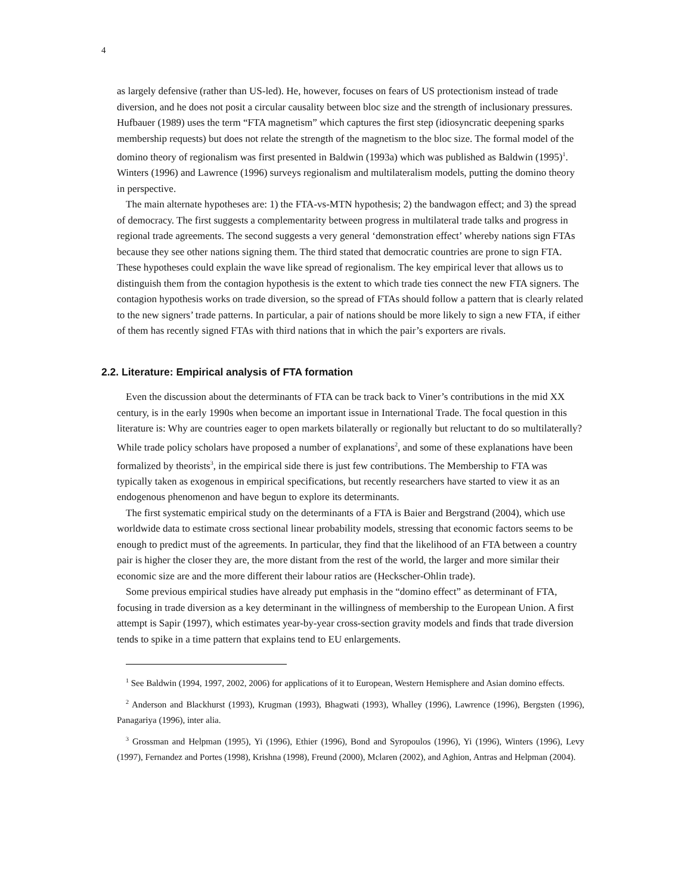4
as largely defensive (rather than US-led). He, however, focuses on fears of US protectionism instead of trade diversion, and he does not posit a circular causality between bloc size and the strength of inclusionary pressures. Hufbauer (1989) uses the term “FTA magnetism” which captures the first step (idiosyncratic deepening sparks membership requests) but does not relate the strength of the magnetism to the bloc size. The formal model of the domino theory of regionalism was first presented in Baldwin (1993a) which was published as Baldwin (1995)<sup>1</sup>. Winters (1996) and Lawrence (1996) surveys regionalism and multilateralism models, putting the domino theory in perspective.
The main alternate hypotheses are: 1) the FTA-vs-MTN hypothesis; 2) the bandwagon effect; and 3) the spread of democracy. The first suggests a complementarity between progress in multilateral trade talks and progress in regional trade agreements. The second suggests a very general ‘demonstration effect’ whereby nations sign FTAs because they see other nations signing them. The third stated that democratic countries are prone to sign FTA. These hypotheses could explain the wave like spread of regionalism. The key empirical lever that allows us to distinguish them from the contagion hypothesis is the extent to which trade ties connect the new FTA signers. The contagion hypothesis works on trade diversion, so the spread of FTAs should follow a pattern that is clearly related to the new signers’ trade patterns. In particular, a pair of nations should be more likely to sign a new FTA, if either of them has recently signed FTAs with third nations that in which the pair’s exporters are rivals.
2.2. Literature: Empirical analysis of FTA formation
Even the discussion about the determinants of FTA can be track back to Viner’s contributions in the mid XX century, is in the early 1990s when become an important issue in International Trade. The focal question in this literature is: Why are countries eager to open markets bilaterally or regionally but reluctant to do so multilaterally? While trade policy scholars have proposed a number of explanations<sup>2</sup>, and some of these explanations have been formalized by theorists<sup>3</sup>, in the empirical side there is just few contributions. The Membership to FTA was typically taken as exogenous in empirical specifications, but recently researchers have started to view it as an endogenous phenomenon and have begun to explore its determinants.
The first systematic empirical study on the determinants of a FTA is Baier and Bergstrand (2004), which use worldwide data to estimate cross sectional linear probability models, stressing that economic factors seems to be enough to predict must of the agreements. In particular, they find that the likelihood of an FTA between a country pair is higher the closer they are, the more distant from the rest of the world, the larger and more similar their economic size are and the more different their labour ratios are (Heckscher-Ohlin trade).
Some previous empirical studies have already put emphasis in the “domino effect” as determinant of FTA, focusing in trade diversion as a key determinant in the willingness of membership to the European Union. A first attempt is Sapir (1997), which estimates year-by-year cross-section gravity models and finds that trade diversion tends to spike in a time pattern that explains tend to EU enlargements.
<sup>1</sup> See Baldwin (1994, 1997, 2002, 2006) for applications of it to European, Western Hemisphere and Asian domino effects.
<sup>2</sup> Anderson and Blackhurst (1993), Krugman (1993), Bhagwati (1993), Whalley (1996), Lawrence (1996), Bergsten (1996), Panagariya (1996), inter alia.
<sup>3</sup> Grossman and Helpman (1995), Yi (1996), Ethier (1996), Bond and Syropoulos (1996), Yi (1996), Winters (1996), Levy (1997), Fernandez and Portes (1998), Krishna (1998), Freund (2000), Mclaren (2002), and Aghion, Antras and Helpman (2004).